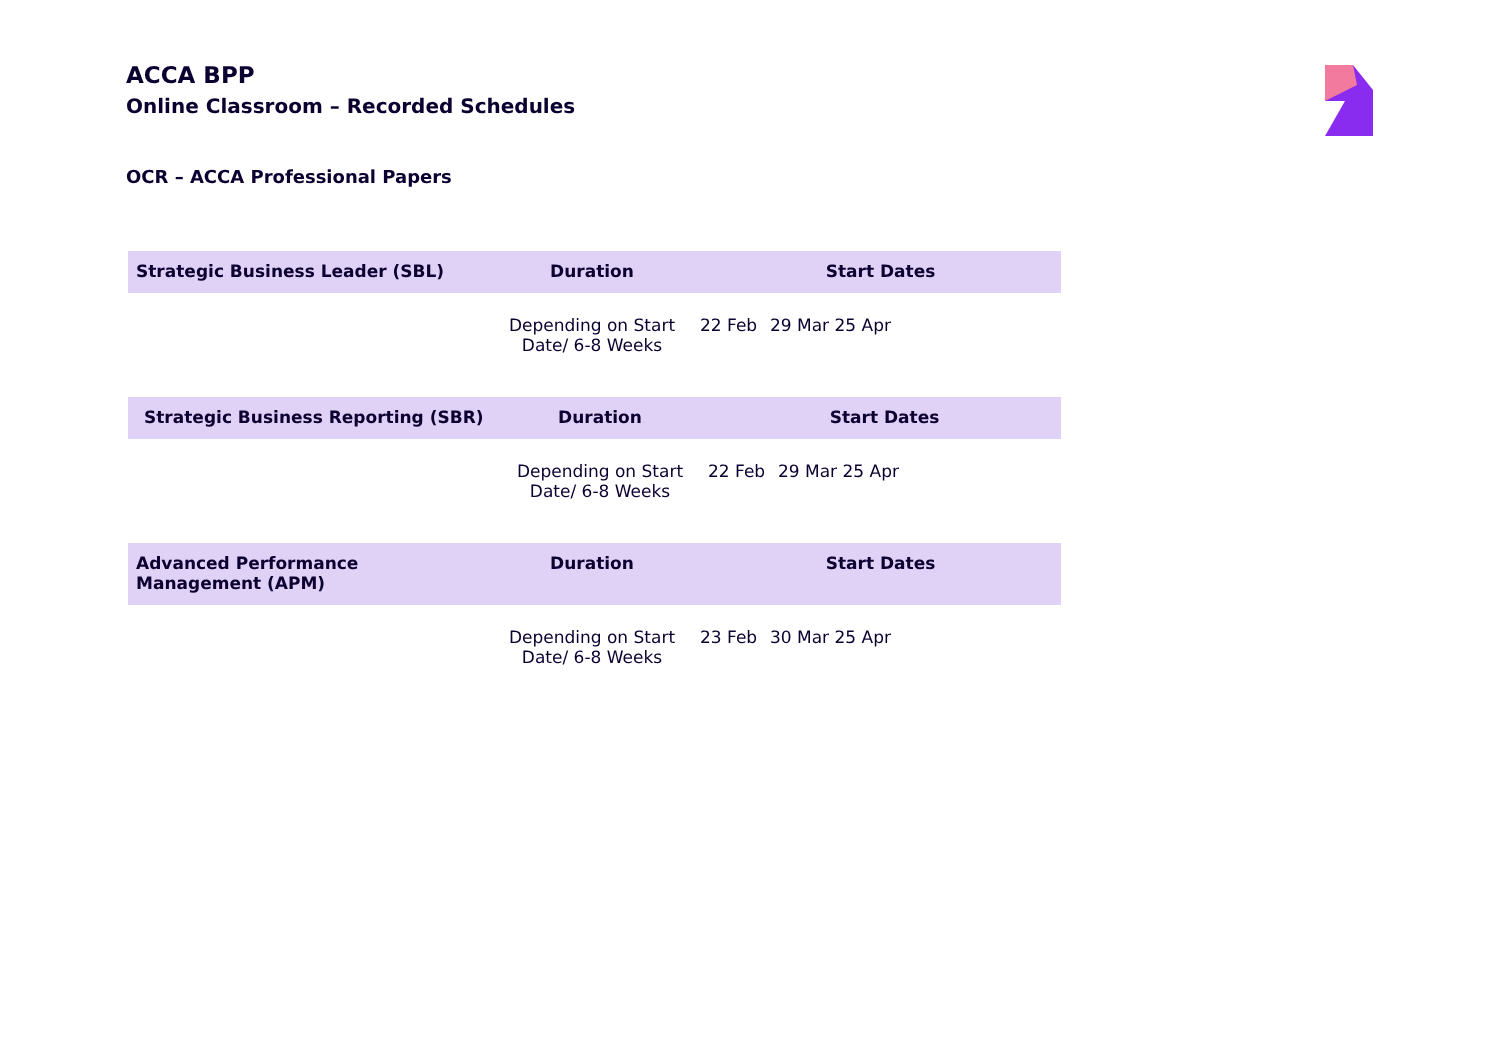ACCA BPP
Online Classroom – Recorded Schedules
OCR – ACCA Professional Papers
| Strategic Business Leader (SBL) | Duration | Start Dates | | |
| --- | --- | --- | --- | --- |
| | Depending on Start Date/ 6-8 Weeks | 22 Feb | 29 Mar 25 Apr | |
| Strategic Business Reporting (SBR) | Duration | Start Dates | | |
| --- | --- | --- | --- | --- |
| | Depending on Start Date/ 6-8 Weeks | 22 Feb | 29 Mar 25 Apr | |
| Advanced Performance Management (APM) | Duration | Start Dates | | |
| --- | --- | --- | --- | --- |
| | Depending on Start Date/ 6-8 Weeks | 23 Feb | 30 Mar 25 Apr | |